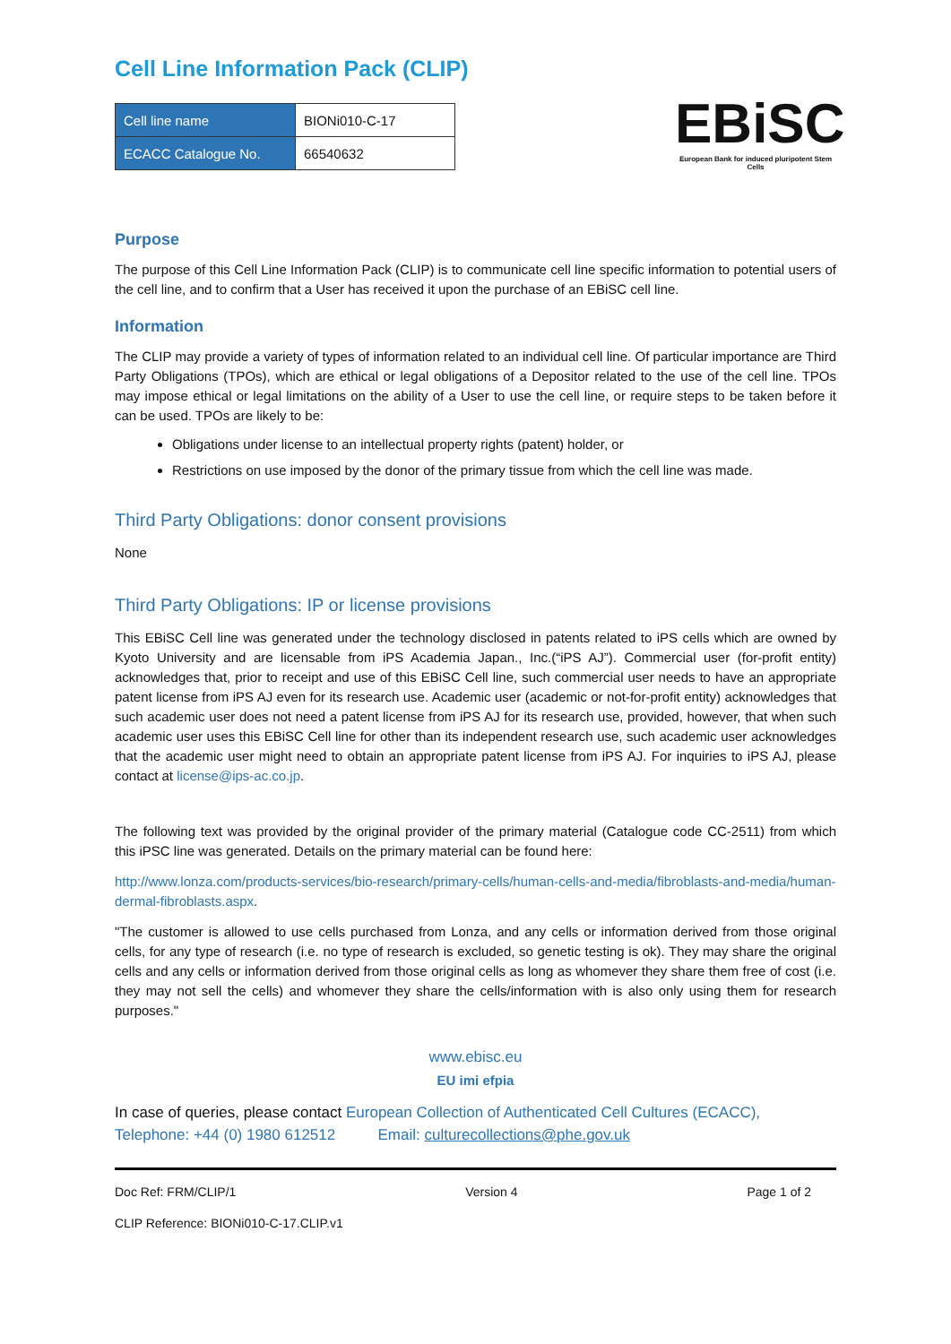Cell Line Information Pack (CLIP)
| Cell line name | BIONi010-C-17 |
| ECACC Catalogue No. | 66540632 |
EBiSC
European Bank for induced pluripotent Stem Cells
Purpose
The purpose of this Cell Line Information Pack (CLIP) is to communicate cell line specific information to potential users of the cell line, and to confirm that a User has received it upon the purchase of an EBiSC cell line.
Information
The CLIP may provide a variety of types of information related to an individual cell line. Of particular importance are Third Party Obligations (TPOs), which are ethical or legal obligations of a Depositor related to the use of the cell line. TPOs may impose ethical or legal limitations on the ability of a User to use the cell line, or require steps to be taken before it can be used. TPOs are likely to be:
Obligations under license to an intellectual property rights (patent) holder, or
Restrictions on use imposed by the donor of the primary tissue from which the cell line was made.
Third Party Obligations: donor consent provisions
None
Third Party Obligations: IP or license provisions
This EBiSC Cell line was generated under the technology disclosed in patents related to iPS cells which are owned by Kyoto University and are licensable from iPS Academia Japan., Inc.(“iPS AJ”). Commercial user (for-profit entity) acknowledges that, prior to receipt and use of this EBiSC Cell line, such commercial user needs to have an appropriate patent license from iPS AJ even for its research use. Academic user (academic or not-for-profit entity) acknowledges that such academic user does not need a patent license from iPS AJ for its research use, provided, however, that when such academic user uses this EBiSC Cell line for other than its independent research use, such academic user acknowledges that the academic user might need to obtain an appropriate patent license from iPS AJ. For inquiries to iPS AJ, please contact at license@ips-ac.co.jp.
The following text was provided by the original provider of the primary material (Catalogue code CC-2511) from which this iPSC line was generated. Details on the primary material can be found here:
http://www.lonza.com/products-services/bio-research/primary-cells/human-cells-and-media/fibroblasts-and-media/human-dermal-fibroblasts.aspx.
"The customer is allowed to use cells purchased from Lonza, and any cells or information derived from those original cells, for any type of research (i.e. no type of research is excluded, so genetic testing is ok). They may share the original cells and any cells or information derived from those original cells as long as whomever they share them free of cost (i.e. they may not sell the cells) and whomever they share the cells/information with is also only using them for research purposes."
www.ebisc.eu
EU imi efpia
In case of queries, please contact European Collection of Authenticated Cell Cultures (ECACC),
Telephone: +44 (0) 1980 612512 Email: culturecollections@phe.gov.uk
Doc Ref: FRM/CLIP/1 Version 4 Page 1 of 2
CLIP Reference: BIONi010-C-17.CLIP.v1